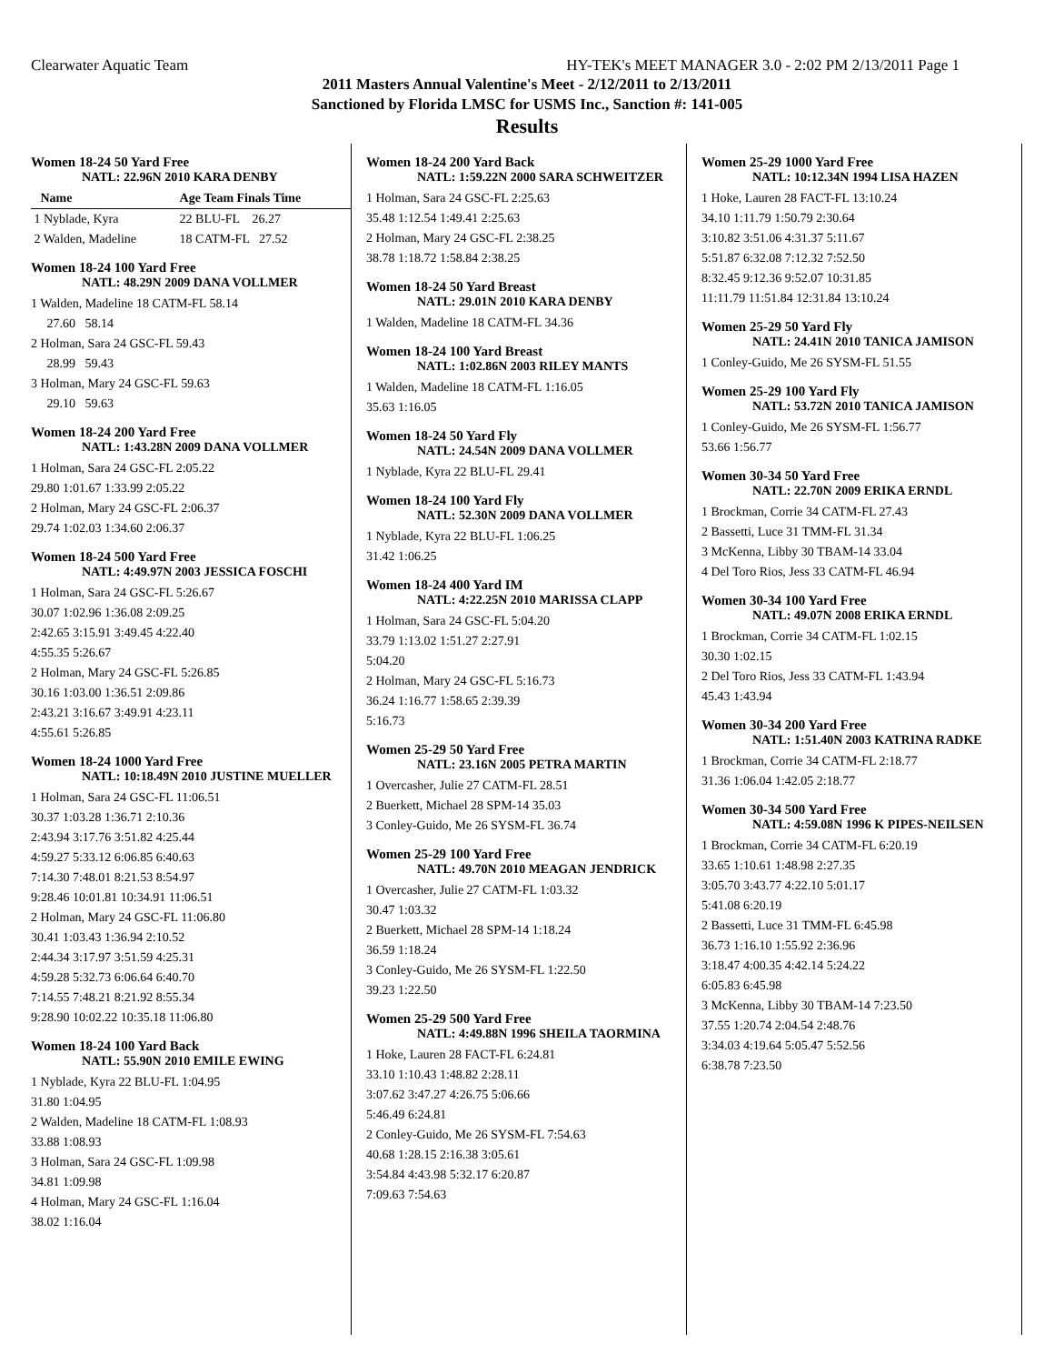Clearwater Aquatic Team HY-TEK's MEET MANAGER 3.0 - 2:02 PM 2/13/2011 Page 1
2011 Masters Annual Valentine's Meet - 2/12/2011 to 2/13/2011
Sanctioned by Florida LMSC for USMS Inc., Sanction #: 141-005
Results
Women 18-24 50 Yard Free
NATL: 22.96N 2010 KARA DENBY
| Name | Age Team Finals Time |
| 1 Nyblade, Kyra | 22 BLU-FL 26.27 |
| 2 Walden, Madeline | 18 CATM-FL 27.52 |
Women 18-24 100 Yard Free
NATL: 48.29N 2009 DANA VOLLMER
| 1 Walden, Madeline 18 CATM-FL 58.14 |
| 27.60 58.14 |
| 2 Holman, Sara 24 GSC-FL 59.43 |
| 28.99 59.43 |
| 3 Holman, Mary 24 GSC-FL 59.63 |
| 29.10 59.63 |
Women 18-24 200 Yard Free
NATL: 1:43.28N 2009 DANA VOLLMER
| 1 Holman, Sara 24 GSC-FL 2:05.22 |
| 29.80 1:01.67 1:33.99 2:05.22 |
| 2 Holman, Mary 24 GSC-FL 2:06.37 |
| 29.74 1:02.03 1:34.60 2:06.37 |
Women 18-24 500 Yard Free
NATL: 4:49.97N 2003 JESSICA FOSCHI
| 1 Holman, Sara 24 GSC-FL 5:26.67 |
| 30.07 1:02.96 1:36.08 2:09.25 |
| 2:42.65 3:15.91 3:49.45 4:22.40 |
| 4:55.35 5:26.67 |
| 2 Holman, Mary 24 GSC-FL 5:26.85 |
| 30.16 1:03.00 1:36.51 2:09.86 |
| 2:43.21 3:16.67 3:49.91 4:23.11 |
| 4:55.61 5:26.85 |
Women 18-24 1000 Yard Free
NATL: 10:18.49N 2010 JUSTINE MUELLER
| 1 Holman, Sara 24 GSC-FL 11:06.51 |
| 30.37 1:03.28 1:36.71 2:10.36 |
| 2:43.94 3:17.76 3:51.82 4:25.44 |
| 4:59.27 5:33.12 6:06.85 6:40.63 |
| 7:14.30 7:48.01 8:21.53 8:54.97 |
| 9:28.46 10:01.81 10:34.91 11:06.51 |
| 2 Holman, Mary 24 GSC-FL 11:06.80 |
| 30.41 1:03.43 1:36.94 2:10.52 |
| 2:44.34 3:17.97 3:51.59 4:25.31 |
| 4:59.28 5:32.73 6:06.64 6:40.70 |
| 7:14.55 7:48.21 8:21.92 8:55.34 |
| 9:28.90 10:02.22 10:35.18 11:06.80 |
Women 18-24 100 Yard Back
NATL: 55.90N 2010 EMILE EWING
| 1 Nyblade, Kyra 22 BLU-FL 1:04.95 |
| 31.80 1:04.95 |
| 2 Walden, Madeline 18 CATM-FL 1:08.93 |
| 33.88 1:08.93 |
| 3 Holman, Sara 24 GSC-FL 1:09.98 |
| 34.81 1:09.98 |
| 4 Holman, Mary 24 GSC-FL 1:16.04 |
| 38.02 1:16.04 |
Women 18-24 200 Yard Back
NATL: 1:59.22N 2000 SARA SCHWEITZER
| 1 Holman, Sara 24 GSC-FL 2:25.63 |
| 35.48 1:12.54 1:49.41 2:25.63 |
| 2 Holman, Mary 24 GSC-FL 2:38.25 |
| 38.78 1:18.72 1:58.84 2:38.25 |
Women 18-24 50 Yard Breast
NATL: 29.01N 2010 KARA DENBY
| 1 Walden, Madeline 18 CATM-FL 34.36 |
Women 18-24 100 Yard Breast
NATL: 1:02.86N 2003 RILEY MANTS
| 1 Walden, Madeline 18 CATM-FL 1:16.05 |
| 35.63 1:16.05 |
Women 18-24 50 Yard Fly
NATL: 24.54N 2009 DANA VOLLMER
| 1 Nyblade, Kyra 22 BLU-FL 29.41 |
Women 18-24 100 Yard Fly
NATL: 52.30N 2009 DANA VOLLMER
| 1 Nyblade, Kyra 22 BLU-FL 1:06.25 |
| 31.42 1:06.25 |
Women 18-24 400 Yard IM
NATL: 4:22.25N 2010 MARISSA CLAPP
| 1 Holman, Sara 24 GSC-FL 5:04.20 |
| 33.79 1:13.02 1:51.27 2:27.91 |
| 5:04.20 |
| 2 Holman, Mary 24 GSC-FL 5:16.73 |
| 36.24 1:16.77 1:58.65 2:39.39 |
| 5:16.73 |
Women 25-29 50 Yard Free
NATL: 23.16N 2005 PETRA MARTIN
| 1 Overcasher, Julie 27 CATM-FL 28.51 |
| 2 Buerkett, Michael 28 SPM-14 35.03 |
| 3 Conley-Guido, Me 26 SYSM-FL 36.74 |
Women 25-29 100 Yard Free
NATL: 49.70N 2010 MEAGAN JENDRICK
| 1 Overcasher, Julie 27 CATM-FL 1:03.32 |
| 30.47 1:03.32 |
| 2 Buerkett, Michael 28 SPM-14 1:18.24 |
| 36.59 1:18.24 |
| 3 Conley-Guido, Me 26 SYSM-FL 1:22.50 |
| 39.23 1:22.50 |
Women 25-29 500 Yard Free
NATL: 4:49.88N 1996 SHEILA TAORMINA
| 1 Hoke, Lauren 28 FACT-FL 6:24.81 |
| 33.10 1:10.43 1:48.82 2:28.11 |
| 3:07.62 3:47.27 4:26.75 5:06.66 |
| 5:46.49 6:24.81 |
| 2 Conley-Guido, Me 26 SYSM-FL 7:54.63 |
| 40.68 1:28.15 2:16.38 3:05.61 |
| 3:54.84 4:43.98 5:32.17 6:20.87 |
| 7:09.63 7:54.63 |
Women 25-29 1000 Yard Free
NATL: 10:12.34N 1994 LISA HAZEN
| 1 Hoke, Lauren 28 FACT-FL 13:10.24 |
| 34.10 1:11.79 1:50.79 2:30.64 |
| 3:10.82 3:51.06 4:31.37 5:11.67 |
| 5:51.87 6:32.08 7:12.32 7:52.50 |
| 8:32.45 9:12.36 9:52.07 10:31.85 |
| 11:11.79 11:51.84 12:31.84 13:10.24 |
Women 25-29 50 Yard Fly
NATL: 24.41N 2010 TANICA JAMISON
| 1 Conley-Guido, Me 26 SYSM-FL 51.55 |
Women 25-29 100 Yard Fly
NATL: 53.72N 2010 TANICA JAMISON
| 1 Conley-Guido, Me 26 SYSM-FL 1:56.77 |
| 53.66 1:56.77 |
Women 30-34 50 Yard Free
NATL: 22.70N 2009 ERIKA ERNDL
| 1 Brockman, Corrie 34 CATM-FL 27.43 |
| 2 Bassetti, Luce 31 TMM-FL 31.34 |
| 3 McKenna, Libby 30 TBAM-14 33.04 |
| 4 Del Toro Rios, Jess 33 CATM-FL 46.94 |
Women 30-34 100 Yard Free
NATL: 49.07N 2008 ERIKA ERNDL
| 1 Brockman, Corrie 34 CATM-FL 1:02.15 |
| 30.30 1:02.15 |
| 2 Del Toro Rios, Jess 33 CATM-FL 1:43.94 |
| 45.43 1:43.94 |
Women 30-34 200 Yard Free
NATL: 1:51.40N 2003 KATRINA RADKE
| 1 Brockman, Corrie 34 CATM-FL 2:18.77 |
| 31.36 1:06.04 1:42.05 2:18.77 |
Women 30-34 500 Yard Free
NATL: 4:59.08N 1996 K PIPES-NEILSEN
| 1 Brockman, Corrie 34 CATM-FL 6:20.19 |
| 33.65 1:10.61 1:48.98 2:27.35 |
| 3:05.70 3:43.77 4:22.10 5:01.17 |
| 5:41.08 6:20.19 |
| 2 Bassetti, Luce 31 TMM-FL 6:45.98 |
| 36.73 1:16.10 1:55.92 2:36.96 |
| 3:18.47 4:00.35 4:42.14 5:24.22 |
| 6:05.83 6:45.98 |
| 3 McKenna, Libby 30 TBAM-14 7:23.50 |
| 37.55 1:20.74 2:04.54 2:48.76 |
| 3:34.03 4:19.64 5:05.47 5:52.56 |
| 6:38.78 7:23.50 |